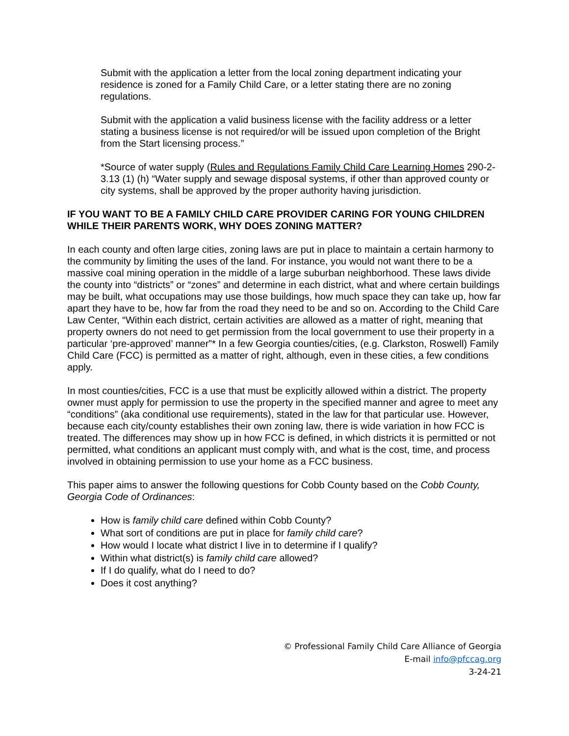Submit with the application a letter from the local zoning department indicating your residence is zoned for a Family Child Care, or a letter stating there are no zoning regulations.
Submit with the application a valid business license with the facility address or a letter stating a business license is not required/or will be issued upon completion of the Bright from the Start licensing process.”
*Source of water supply (Rules and Regulations Family Child Care Learning Homes 290-2-3.13 (1) (h) “Water supply and sewage disposal systems, if other than approved county or city systems, shall be approved by the proper authority having jurisdiction.
IF YOU WANT TO BE A FAMILY CHILD CARE PROVIDER CARING FOR YOUNG CHILDREN WHILE THEIR PARENTS WORK, WHY DOES ZONING MATTER?
In each county and often large cities, zoning laws are put in place to maintain a certain harmony to the community by limiting the uses of the land. For instance, you would not want there to be a massive coal mining operation in the middle of a large suburban neighborhood. These laws divide the county into “districts” or “zones” and determine in each district, what and where certain buildings may be built, what occupations may use those buildings, how much space they can take up, how far apart they have to be, how far from the road they need to be and so on. According to the Child Care Law Center, “Within each district, certain activities are allowed as a matter of right, meaning that property owners do not need to get permission from the local government to use their property in a particular ‘pre-approved’ manner”* In a few Georgia counties/cities, (e.g. Clarkston, Roswell) Family Child Care (FCC) is permitted as a matter of right, although, even in these cities, a few conditions apply.
In most counties/cities, FCC is a use that must be explicitly allowed within a district. The property owner must apply for permission to use the property in the specified manner and agree to meet any “conditions” (aka conditional use requirements), stated in the law for that particular use. However, because each city/county establishes their own zoning law, there is wide variation in how FCC is treated. The differences may show up in how FCC is defined, in which districts it is permitted or not permitted, what conditions an applicant must comply with, and what is the cost, time, and process involved in obtaining permission to use your home as a FCC business.
This paper aims to answer the following questions for Cobb County based on the Cobb County, Georgia Code of Ordinances:
How is family child care defined within Cobb County?
What sort of conditions are put in place for family child care?
How would I locate what district I live in to determine if I qualify?
Within what district(s) is family child care allowed?
If I do qualify, what do I need to do?
Does it cost anything?
© Professional Family Child Care Alliance of Georgia
E-mail info@pfccag.org
3-24-21